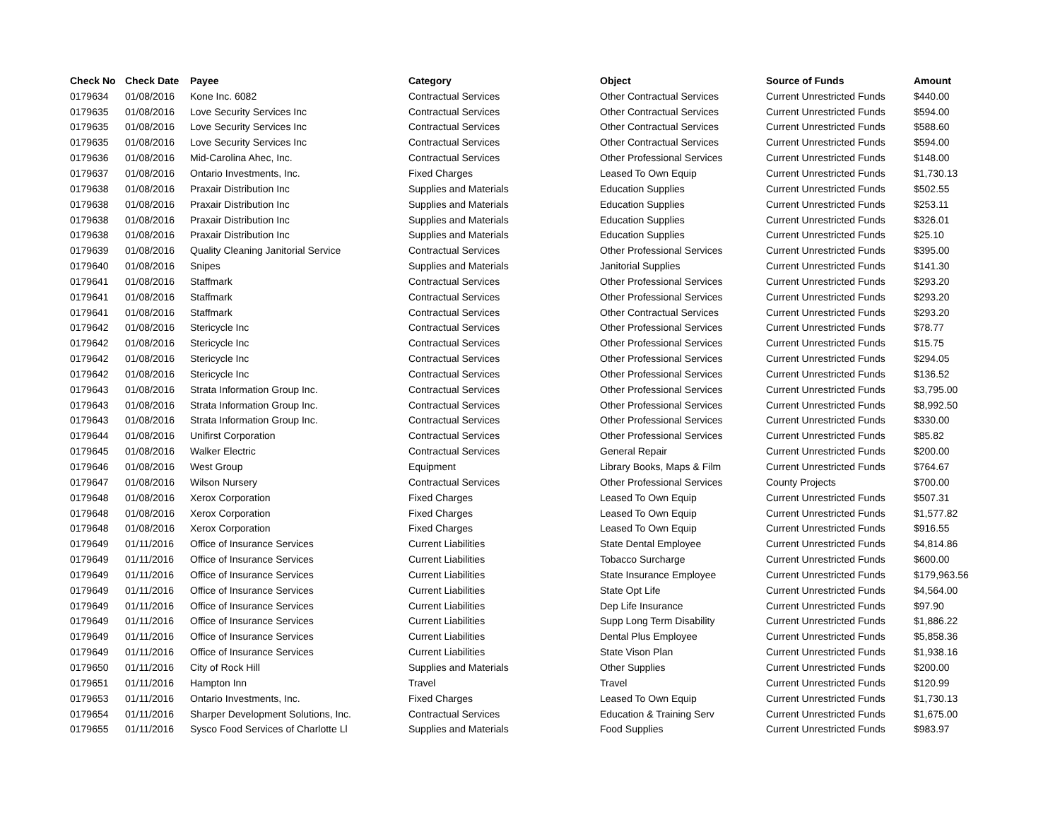| Check No | Check Date | Payee | Category | Object | Source of Funds | Amount |
| --- | --- | --- | --- | --- | --- | --- |
| 0179634 | 01/08/2016 | Kone Inc. 6082 | Contractual Services | Other Contractual Services | Current Unrestricted Funds | $440.00 |
| 0179635 | 01/08/2016 | Love Security Services Inc | Contractual Services | Other Contractual Services | Current Unrestricted Funds | $594.00 |
| 0179635 | 01/08/2016 | Love Security Services Inc | Contractual Services | Other Contractual Services | Current Unrestricted Funds | $588.60 |
| 0179635 | 01/08/2016 | Love Security Services Inc | Contractual Services | Other Contractual Services | Current Unrestricted Funds | $594.00 |
| 0179636 | 01/08/2016 | Mid-Carolina Ahec, Inc. | Contractual Services | Other Professional Services | Current Unrestricted Funds | $148.00 |
| 0179637 | 01/08/2016 | Ontario Investments, Inc. | Fixed Charges | Leased To Own Equip | Current Unrestricted Funds | $1,730.13 |
| 0179638 | 01/08/2016 | Praxair Distribution Inc | Supplies and Materials | Education Supplies | Current Unrestricted Funds | $502.55 |
| 0179638 | 01/08/2016 | Praxair Distribution Inc | Supplies and Materials | Education Supplies | Current Unrestricted Funds | $253.11 |
| 0179638 | 01/08/2016 | Praxair Distribution Inc | Supplies and Materials | Education Supplies | Current Unrestricted Funds | $326.01 |
| 0179638 | 01/08/2016 | Praxair Distribution Inc | Supplies and Materials | Education Supplies | Current Unrestricted Funds | $25.10 |
| 0179639 | 01/08/2016 | Quality Cleaning Janitorial Service | Contractual Services | Other Professional Services | Current Unrestricted Funds | $395.00 |
| 0179640 | 01/08/2016 | Snipes | Supplies and Materials | Janitorial Supplies | Current Unrestricted Funds | $141.30 |
| 0179641 | 01/08/2016 | Staffmark | Contractual Services | Other Professional Services | Current Unrestricted Funds | $293.20 |
| 0179641 | 01/08/2016 | Staffmark | Contractual Services | Other Professional Services | Current Unrestricted Funds | $293.20 |
| 0179641 | 01/08/2016 | Staffmark | Contractual Services | Other Contractual Services | Current Unrestricted Funds | $293.20 |
| 0179642 | 01/08/2016 | Stericycle Inc | Contractual Services | Other Professional Services | Current Unrestricted Funds | $78.77 |
| 0179642 | 01/08/2016 | Stericycle Inc | Contractual Services | Other Professional Services | Current Unrestricted Funds | $15.75 |
| 0179642 | 01/08/2016 | Stericycle Inc | Contractual Services | Other Professional Services | Current Unrestricted Funds | $294.05 |
| 0179642 | 01/08/2016 | Stericycle Inc | Contractual Services | Other Professional Services | Current Unrestricted Funds | $136.52 |
| 0179643 | 01/08/2016 | Strata Information Group Inc. | Contractual Services | Other Professional Services | Current Unrestricted Funds | $3,795.00 |
| 0179643 | 01/08/2016 | Strata Information Group Inc. | Contractual Services | Other Professional Services | Current Unrestricted Funds | $8,992.50 |
| 0179643 | 01/08/2016 | Strata Information Group Inc. | Contractual Services | Other Professional Services | Current Unrestricted Funds | $330.00 |
| 0179644 | 01/08/2016 | Unifirst Corporation | Contractual Services | Other Professional Services | Current Unrestricted Funds | $85.82 |
| 0179645 | 01/08/2016 | Walker Electric | Contractual Services | General Repair | Current Unrestricted Funds | $200.00 |
| 0179646 | 01/08/2016 | West Group | Equipment | Library Books, Maps & Film | Current Unrestricted Funds | $764.67 |
| 0179647 | 01/08/2016 | Wilson Nursery | Contractual Services | Other Professional Services | County Projects | $700.00 |
| 0179648 | 01/08/2016 | Xerox Corporation | Fixed Charges | Leased To Own Equip | Current Unrestricted Funds | $507.31 |
| 0179648 | 01/08/2016 | Xerox Corporation | Fixed Charges | Leased To Own Equip | Current Unrestricted Funds | $1,577.82 |
| 0179648 | 01/08/2016 | Xerox Corporation | Fixed Charges | Leased To Own Equip | Current Unrestricted Funds | $916.55 |
| 0179649 | 01/11/2016 | Office of Insurance Services | Current Liabilities | State Dental Employee | Current Unrestricted Funds | $4,814.86 |
| 0179649 | 01/11/2016 | Office of Insurance Services | Current Liabilities | Tobacco Surcharge | Current Unrestricted Funds | $600.00 |
| 0179649 | 01/11/2016 | Office of Insurance Services | Current Liabilities | State Insurance Employee | Current Unrestricted Funds | $179,963.56 |
| 0179649 | 01/11/2016 | Office of Insurance Services | Current Liabilities | State Opt Life | Current Unrestricted Funds | $4,564.00 |
| 0179649 | 01/11/2016 | Office of Insurance Services | Current Liabilities | Dep Life Insurance | Current Unrestricted Funds | $97.90 |
| 0179649 | 01/11/2016 | Office of Insurance Services | Current Liabilities | Supp Long Term Disability | Current Unrestricted Funds | $1,886.22 |
| 0179649 | 01/11/2016 | Office of Insurance Services | Current Liabilities | Dental Plus Employee | Current Unrestricted Funds | $5,858.36 |
| 0179649 | 01/11/2016 | Office of Insurance Services | Current Liabilities | State Vison Plan | Current Unrestricted Funds | $1,938.16 |
| 0179650 | 01/11/2016 | City of Rock Hill | Supplies and Materials | Other Supplies | Current Unrestricted Funds | $200.00 |
| 0179651 | 01/11/2016 | Hampton Inn | Travel | Travel | Current Unrestricted Funds | $120.99 |
| 0179653 | 01/11/2016 | Ontario Investments, Inc. | Fixed Charges | Leased To Own Equip | Current Unrestricted Funds | $1,730.13 |
| 0179654 | 01/11/2016 | Sharper Development Solutions, Inc. | Contractual Services | Education & Training Serv | Current Unrestricted Funds | $1,675.00 |
| 0179655 | 01/11/2016 | Sysco Food Services of Charlotte Ll | Supplies and Materials | Food Supplies | Current Unrestricted Funds | $983.97 |